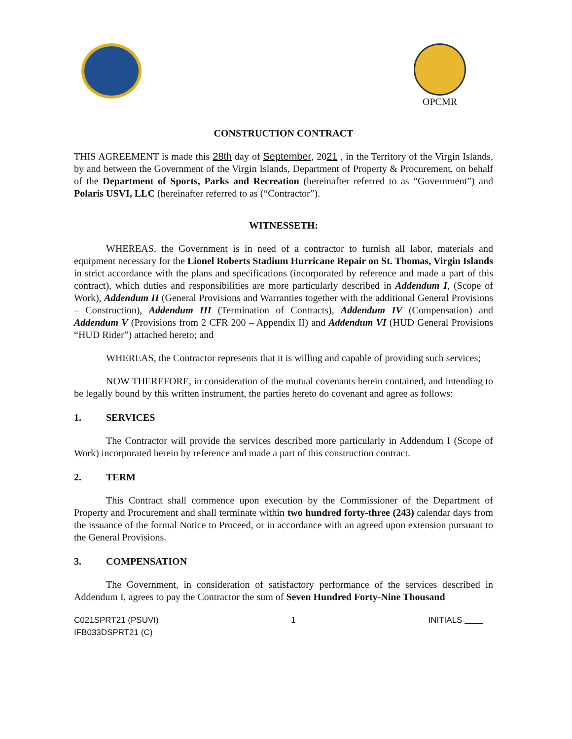OPCMR
CONSTRUCTION CONTRACT
THIS AGREEMENT is made this 28th day of September, 2021 , in the Territory of the Virgin Islands, by and between the Government of the Virgin Islands, Department of Property & Procurement, on behalf of the Department of Sports, Parks and Recreation (hereinafter referred to as “Government”) and Polaris USVI, LLC (hereinafter referred to as (“Contractor”).
WITNESSETH:
WHEREAS, the Government is in need of a contractor to furnish all labor, materials and equipment necessary for the Lionel Roberts Stadium Hurricane Repair on St. Thomas, Virgin Islands in strict accordance with the plans and specifications (incorporated by reference and made a part of this contract), which duties and responsibilities are more particularly described in Addendum I, (Scope of Work), Addendum II (General Provisions and Warranties together with the additional General Provisions – Construction), Addendum III (Termination of Contracts), Addendum IV (Compensation) and Addendum V (Provisions from 2 CFR 200 – Appendix II) and Addendum VI (HUD General Provisions “HUD Rider”) attached hereto; and
WHEREAS, the Contractor represents that it is willing and capable of providing such services;
NOW THEREFORE, in consideration of the mutual covenants herein contained, and intending to be legally bound by this written instrument, the parties hereto do covenant and agree as follows:
1. SERVICES
The Contractor will provide the services described more particularly in Addendum I (Scope of Work) incorporated herein by reference and made a part of this construction contract.
2. TERM
This Contract shall commence upon execution by the Commissioner of the Department of Property and Procurement and shall terminate within two hundred forty-three (243) calendar days from the issuance of the formal Notice to Proceed, or in accordance with an agreed upon extension pursuant to the General Provisions.
3. COMPENSATION
The Government, in consideration of satisfactory performance of the services described in Addendum I, agrees to pay the Contractor the sum of Seven Hundred Forty-Nine Thousand
C021SPRT21 (PSUVI)
IFB033DSPRT21 (C)
1 INITIALS